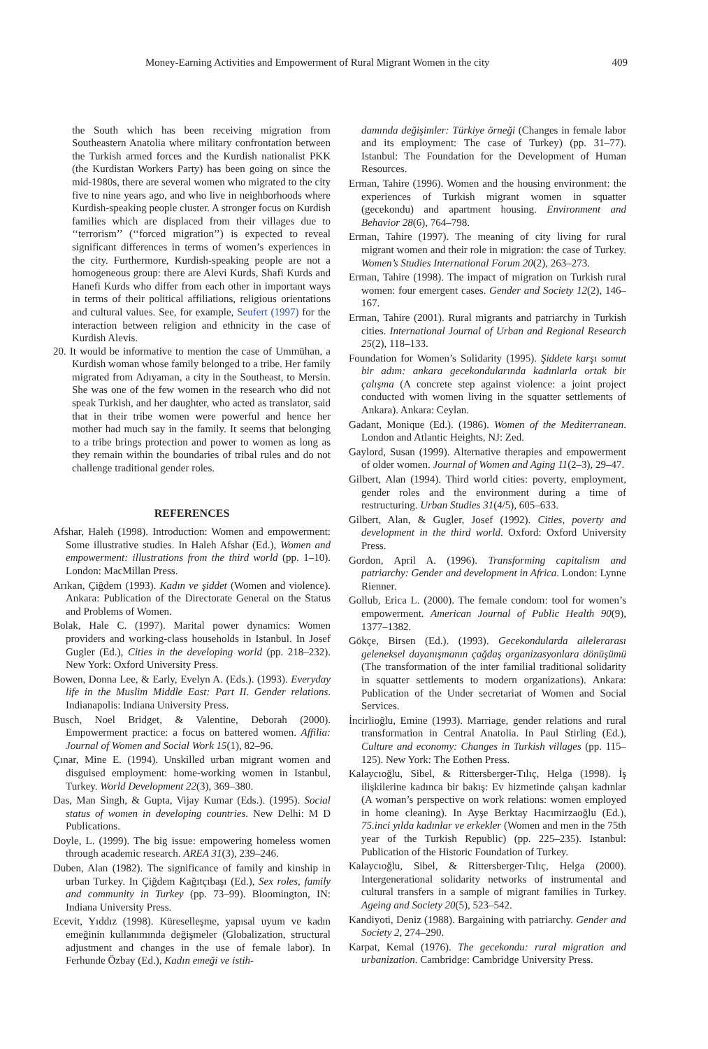Money-Earning Activities and Empowerment of Rural Migrant Women in the city 409
the South which has been receiving migration from Southeastern Anatolia where military confrontation between the Turkish armed forces and the Kurdish nationalist PKK (the Kurdistan Workers Party) has been going on since the mid-1980s, there are several women who migrated to the city five to nine years ago, and who live in neighborhoods where Kurdish-speaking people cluster. A stronger focus on Kurdish families which are displaced from their villages due to ‘‘terrorism’’ (‘‘forced migration’’) is expected to reveal significant differences in terms of women’s experiences in the city. Furthermore, Kurdish-speaking people are not a homogeneous group: there are Alevi Kurds, Shafi Kurds and Hanefi Kurds who differ from each other in important ways in terms of their political affiliations, religious orientations and cultural values. See, for example, Seufert (1997) for the interaction between religion and ethnicity in the case of Kurdish Alevis.
20. It would be informative to mention the case of Ummühan, a Kurdish woman whose family belonged to a tribe. Her family migrated from Adıyaman, a city in the Southeast, to Mersin. She was one of the few women in the research who did not speak Turkish, and her daughter, who acted as translator, said that in their tribe women were powerful and hence her mother had much say in the family. It seems that belonging to a tribe brings protection and power to women as long as they remain within the boundaries of tribal rules and do not challenge traditional gender roles.
REFERENCES
Afshar, Haleh (1998). Introduction: Women and empowerment: Some illustrative studies. In Haleh Afshar (Ed.), Women and empowerment: illustrations from the third world (pp. 1–10). London: MacMillan Press.
Arıkan, Çiğdem (1993). Kadın ve şiddet (Women and violence). Ankara: Publication of the Directorate General on the Status and Problems of Women.
Bolak, Hale C. (1997). Marital power dynamics: Women providers and working-class households in Istanbul. In Josef Gugler (Ed.), Cities in the developing world (pp. 218–232). New York: Oxford University Press.
Bowen, Donna Lee, & Early, Evelyn A. (Eds.). (1993). Everyday life in the Muslim Middle East: Part II. Gender relations. Indianapolis: Indiana University Press.
Busch, Noel Bridget, & Valentine, Deborah (2000). Empowerment practice: a focus on battered women. Affilia: Journal of Women and Social Work 15(1), 82–96.
Çınar, Mine E. (1994). Unskilled urban migrant women and disguised employment: home-working women in Istanbul, Turkey. World Development 22(3), 369–380.
Das, Man Singh, & Gupta, Vijay Kumar (Eds.). (1995). Social status of women in developing countries. New Delhi: M D Publications.
Doyle, L. (1999). The big issue: empowering homeless women through academic research. AREA 31(3), 239–246.
Duben, Alan (1982). The significance of family and kinship in urban Turkey. In Çiğdem Kağıtçıbaşı (Ed.), Sex roles, family and community in Turkey (pp. 73–99). Bloomington, IN: Indiana University Press.
Ecevit, Yıddız (1998). Küreselleşme, yapısal uyum ve kadın emeğinin kullanımında değişmeler (Globalization, structural adjustment and changes in the use of female labor). In Ferhunde Özbay (Ed.), Kadın emeği ve istih-
damında değişimler: Türkiye örneği (Changes in female labor and its employment: The case of Turkey) (pp. 31–77). Istanbul: The Foundation for the Development of Human Resources.
Erman, Tahire (1996). Women and the housing environment: the experiences of Turkish migrant women in squatter (gecekondu) and apartment housing. Environment and Behavior 28(6), 764–798.
Erman, Tahire (1997). The meaning of city living for rural migrant women and their role in migration: the case of Turkey. Women’s Studies International Forum 20(2), 263–273.
Erman, Tahire (1998). The impact of migration on Turkish rural women: four emergent cases. Gender and Society 12(2), 146–167.
Erman, Tahire (2001). Rural migrants and patriarchy in Turkish cities. International Journal of Urban and Regional Research 25(2), 118–133.
Foundation for Women’s Solidarity (1995). Şiddete karşı somut bir adım: ankara gecekondularında kadınlarla ortak bir çalışma (A concrete step against violence: a joint project conducted with women living in the squatter settlements of Ankara). Ankara: Ceylan.
Gadant, Monique (Ed.). (1986). Women of the Mediterranean. London and Atlantic Heights, NJ: Zed.
Gaylord, Susan (1999). Alternative therapies and empowerment of older women. Journal of Women and Aging 11(2–3), 29–47.
Gilbert, Alan (1994). Third world cities: poverty, employment, gender roles and the environment during a time of restructuring. Urban Studies 31(4/5), 605–633.
Gilbert, Alan, & Gugler, Josef (1992). Cities, poverty and development in the third world. Oxford: Oxford University Press.
Gordon, April A. (1996). Transforming capitalism and patriarchy: Gender and development in Africa. London: Lynne Rienner.
Gollub, Erica L. (2000). The female condom: tool for women’s empowerment. American Journal of Public Health 90(9), 1377–1382.
Gökçe, Birsen (Ed.). (1993). Gecekondularda ailelerarası geleneksel dayanışmanın çağdaş organizasyonlara dönüşümü (The transformation of the inter familial traditional solidarity in squatter settlements to modern organizations). Ankara: Publication of the Under secretariat of Women and Social Services.
İncirlioğlu, Emine (1993). Marriage, gender relations and rural transformation in Central Anatolia. In Paul Stirling (Ed.), Culture and economy: Changes in Turkish villages (pp. 115–125). New York: The Eothen Press.
Kalaycıoğlu, Sibel, & Rittersberger-Tılıç, Helga (1998). İş ilişkilerine kadınca bir bakış: Ev hizmetinde çalışan kadınlar (A woman’s perspective on work relations: women employed in home cleaning). In Ayşe Berktay Hacımirzaoğlu (Ed.), 75.inci yılda kadınlar ve erkekler (Women and men in the 75th year of the Turkish Republic) (pp. 225–235). Istanbul: Publication of the Historic Foundation of Turkey.
Kalaycıoğlu, Sibel, & Rittersberger-Tılıç, Helga (2000). Intergenerational solidarity networks of instrumental and cultural transfers in a sample of migrant families in Turkey. Ageing and Society 20(5), 523–542.
Kandiyoti, Deniz (1988). Bargaining with patriarchy. Gender and Society 2, 274–290.
Karpat, Kemal (1976). The gecekondu: rural migration and urbanization. Cambridge: Cambridge University Press.